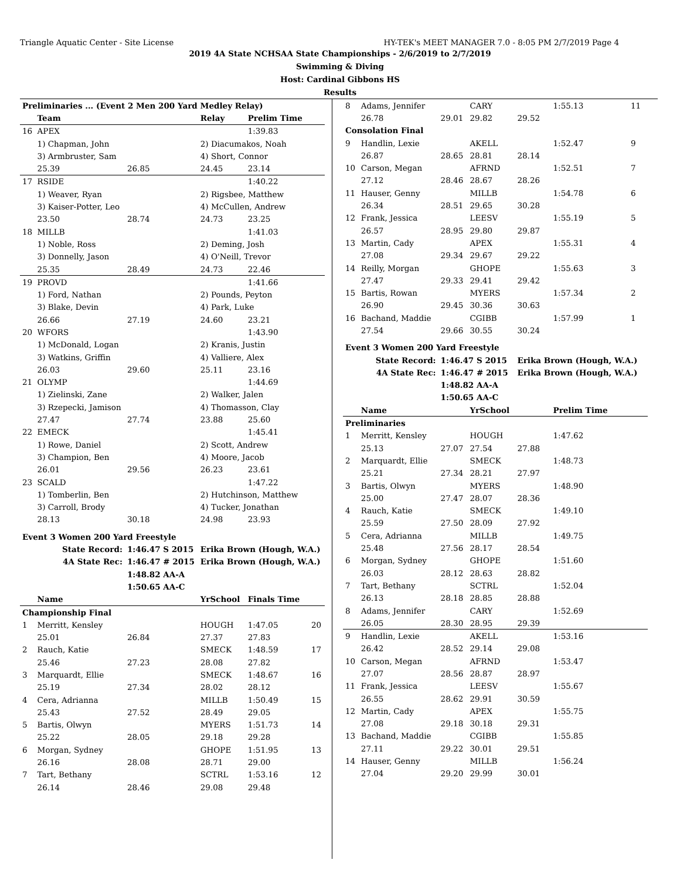Triangle Aquatic Center - Site License HY-TEK's MEET MANAGER 7.0 - 8:05 PM 2/7/2019 Page 4
2019 4A State NCHSAA State Championships - 2/6/2019 to 2/7/2019
Swimming & Diving
Host: Cardinal Gibbons HS
Results
| Preliminaries ... (Event 2 Men 200 Yard Medley Relay) | | | | | |
| | Team | | Relay | Prelim Time | |
| 16 | APEX | | | 1:39.83 | |
| | 1) Chapman, John | | 2) Diacumakos, Noah | | |
| | 3) Armbruster, Sam | | 4) Short, Connor | | |
| | 25.39 | 26.85 | 24.45 | 23.14 | |
| 17 | RSIDE | | | 1:40.22 | |
| | 1) Weaver, Ryan | | 2) Rigsbee, Matthew | | |
| | 3) Kaiser-Potter, Leo | | 4) McCullen, Andrew | | |
| | 23.50 | 28.74 | 24.73 | 23.25 | |
| 18 | MILLB | | | 1:41.03 | |
| | 1) Noble, Ross | | 2) Deming, Josh | | |
| | 3) Donnelly, Jason | | 4) O'Neill, Trevor | | |
| | 25.35 | 28.49 | 24.73 | 22.46 | |
| 19 | PROVD | | | 1:41.66 | |
| | 1) Ford, Nathan | | 2) Pounds, Peyton | | |
| | 3) Blake, Devin | | 4) Park, Luke | | |
| | 26.66 | 27.19 | 24.60 | 23.21 | |
| 20 | WFORS | | | 1:43.90 | |
| | 1) McDonald, Logan | | 2) Kranis, Justin | | |
| | 3) Watkins, Griffin | | 4) Valliere, Alex | | |
| | 26.03 | 29.60 | 25.11 | 23.16 | |
| 21 | OLYMP | | | 1:44.69 | |
| | 1) Zielinski, Zane | | 2) Walker, Jalen | | |
| | 3) Rzepecki, Jamison | | 4) Thomasson, Clay | | |
| | 27.47 | 27.74 | 23.88 | 25.60 | |
| 22 | EMECK | | | 1:45.41 | |
| | 1) Rowe, Daniel | | 2) Scott, Andrew | | |
| | 3) Champion, Ben | | 4) Moore, Jacob | | |
| | 26.01 | 29.56 | 26.23 | 23.61 | |
| 23 | SCALD | | | 1:47.22 | |
| | 1) Tomberlin, Ben | | 2) Hutchinson, Matthew | | |
| | 3) Carroll, Brody | | 4) Tucker, Jonathan | | |
| | 28.13 | 30.18 | 24.98 | 23.93 | |
| Event 3 Women 200 Yard Freestyle | | | | | |
| State Record: | | 1:46.47 S 2015 | Erika Brown (Hough, W.A.) | | |
| 4A State Rec: | | 1:46.47 # 2015 | Erika Brown (Hough, W.A.) | | |
| | | 1:48.82 AA-A | | | |
| | | 1:50.65 AA-C | | | |
| | Name | | YrSchool | Finals Time | |
| Championship Final | | | | | |
| 1 | Merritt, Kensley | | HOUGH | 1:47.05 | 20 |
| | 25.01 | 26.84 | 27.37 | 27.83 | |
| 2 | Rauch, Katie | | SMECK | 1:48.59 | 17 |
| | 25.46 | 27.23 | 28.08 | 27.82 | |
| 3 | Marquardt, Ellie | | SMECK | 1:48.67 | 16 |
| | 25.19 | 27.34 | 28.02 | 28.12 | |
| 4 | Cera, Adrianna | | MILLB | 1:50.49 | 15 |
| | 25.43 | 27.52 | 28.49 | 29.05 | |
| 5 | Bartis, Olwyn | | MYERS | 1:51.73 | 14 |
| | 25.22 | 28.05 | 29.18 | 29.28 | |
| 6 | Morgan, Sydney | | GHOPE | 1:51.95 | 13 |
| | 26.16 | 28.08 | 28.71 | 29.00 | |
| 7 | Tart, Bethany | | SCTRL | 1:53.16 | 12 |
| | 26.14 | 28.46 | 29.08 | 29.48 | |
| 8 | Adams, Jennifer | | CARY | | 1:55.13 | 11 |
| | 26.78 | 29.01 | 29.82 | 29.52 | | |
| Consolation Final | | | | | | |
| 9 | Handlin, Lexie | | AKELL | | 1:52.47 | 9 |
| | 26.87 | 28.65 | 28.81 | 28.14 | | |
| 10 | Carson, Megan | | AFRND | | 1:52.51 | 7 |
| | 27.12 | 28.46 | 28.67 | 28.26 | | |
| 11 | Hauser, Genny | | MILLB | | 1:54.78 | 6 |
| | 26.34 | 28.51 | 29.65 | 30.28 | | |
| 12 | Frank, Jessica | | LEESV | | 1:55.19 | 5 |
| | 26.57 | 28.95 | 29.80 | 29.87 | | |
| 13 | Martin, Cady | | APEX | | 1:55.31 | 4 |
| | 27.08 | 29.34 | 29.67 | 29.22 | | |
| 14 | Reilly, Morgan | | GHOPE | | 1:55.63 | 3 |
| | 27.47 | 29.33 | 29.41 | 29.42 | | |
| 15 | Bartis, Rowan | | MYERS | | 1:57.34 | 2 |
| | 26.90 | 29.45 | 30.36 | 30.63 | | |
| 16 | Bachand, Maddie | | CGIBB | | 1:57.99 | 1 |
| | 27.54 | 29.66 | 30.55 | 30.24 | | |
| Event 3 Women 200 Yard Freestyle | | | | | | |
| State Record: | | 1:46.47 S 2015 | | Erika Brown (Hough, W.A.) | | |
| 4A State Rec: | | 1:46.47 # 2015 | | Erika Brown (Hough, W.A.) | | |
| | | 1:48.82 AA-A | | | | |
| | | 1:50.65 AA-C | | | | |
| | Name | | YrSchool | | Prelim Time | |
| Preliminaries | | | | | | |
| 1 | Merritt, Kensley | | HOUGH | | 1:47.62 | |
| | 25.13 | 27.07 | 27.54 | 27.88 | | |
| 2 | Marquardt, Ellie | | SMECK | | 1:48.73 | |
| | 25.21 | 27.34 | 28.21 | 27.97 | | |
| 3 | Bartis, Olwyn | | MYERS | | 1:48.90 | |
| | 25.00 | 27.47 | 28.07 | 28.36 | | |
| 4 | Rauch, Katie | | SMECK | | 1:49.10 | |
| | 25.59 | 27.50 | 28.09 | 27.92 | | |
| 5 | Cera, Adrianna | | MILLB | | 1:49.75 | |
| | 25.48 | 27.56 | 28.17 | 28.54 | | |
| 6 | Morgan, Sydney | | GHOPE | | 1:51.60 | |
| | 26.03 | 28.12 | 28.63 | 28.82 | | |
| 7 | Tart, Bethany | | SCTRL | | 1:52.04 | |
| | 26.13 | 28.18 | 28.85 | 28.88 | | |
| 8 | Adams, Jennifer | | CARY | | 1:52.69 | |
| | 26.05 | 28.30 | 28.95 | 29.39 | | |
| 9 | Handlin, Lexie | | AKELL | | 1:53.16 | |
| | 26.42 | 28.52 | 29.14 | 29.08 | | |
| 10 | Carson, Megan | | AFRND | | 1:53.47 | |
| | 27.07 | 28.56 | 28.87 | 28.97 | | |
| 11 | Frank, Jessica | | LEESV | | 1:55.67 | |
| | 26.55 | 28.62 | 29.91 | 30.59 | | |
| 12 | Martin, Cady | | APEX | | 1:55.75 | |
| | 27.08 | 29.18 | 30.18 | 29.31 | | |
| 13 | Bachand, Maddie | | CGIBB | | 1:55.85 | |
| | 27.11 | 29.22 | 30.01 | 29.51 | | |
| 14 | Hauser, Genny | | MILLB | | 1:56.24 | |
| | 27.04 | 29.20 | 29.99 | 30.01 | | |